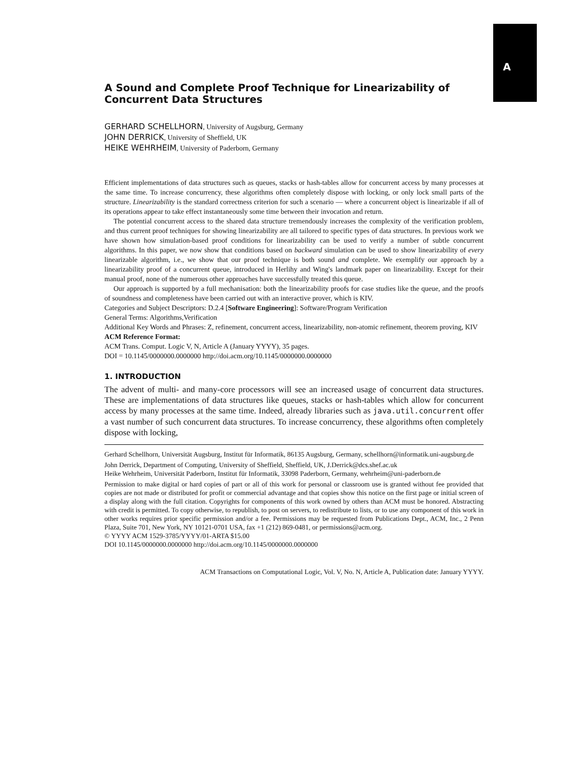A
A Sound and Complete Proof Technique for Linearizability of Concurrent Data Structures
GERHARD SCHELLHORN, University of Augsburg, Germany
JOHN DERRICK, University of Sheffield, UK
HEIKE WEHRHEIM, University of Paderborn, Germany
Efficient implementations of data structures such as queues, stacks or hash-tables allow for concurrent access by many processes at the same time. To increase concurrency, these algorithms often completely dispose with locking, or only lock small parts of the structure. Linearizability is the standard correctness criterion for such a scenario — where a concurrent object is linearizable if all of its operations appear to take effect instantaneously some time between their invocation and return.
The potential concurrent access to the shared data structure tremendously increases the complexity of the verification problem, and thus current proof techniques for showing linearizability are all tailored to specific types of data structures. In previous work we have shown how simulation-based proof conditions for linearizability can be used to verify a number of subtle concurrent algorithms. In this paper, we now show that conditions based on backward simulation can be used to show linearizability of every linearizable algorithm, i.e., we show that our proof technique is both sound and complete. We exemplify our approach by a linearizability proof of a concurrent queue, introduced in Herlihy and Wing's landmark paper on linearizability. Except for their manual proof, none of the numerous other approaches have successfully treated this queue.
Our approach is supported by a full mechanisation: both the linearizability proofs for case studies like the queue, and the proofs of soundness and completeness have been carried out with an interactive prover, which is KIV.
Categories and Subject Descriptors: D.2.4 [Software Engineering]: Software/Program Verification
General Terms: Algorithms,Verification
Additional Key Words and Phrases: Z, refinement, concurrent access, linearizability, non-atomic refinement, theorem proving, KIV
ACM Reference Format:
ACM Trans. Comput. Logic V, N, Article A (January YYYY), 35 pages.
DOI = 10.1145/0000000.0000000 http://doi.acm.org/10.1145/0000000.0000000
1. INTRODUCTION
The advent of multi- and many-core processors will see an increased usage of concurrent data structures. These are implementations of data structures like queues, stacks or hash-tables which allow for concurrent access by many processes at the same time. Indeed, already libraries such as java.util.concurrent offer a vast number of such concurrent data structures. To increase concurrency, these algorithms often completely dispose with locking,
Gerhard Schellhorn, Universität Augsburg, Institut für Informatik, 86135 Augsburg, Germany, schellhorn@informatik.uni-augsburg.de
John Derrick, Department of Computing, University of Sheffield, Sheffield, UK, J.Derrick@dcs.shef.ac.uk
Heike Wehrheim, Universität Paderborn, Institut für Informatik, 33098 Paderborn, Germany, wehrheim@uni-paderborn.de
Permission to make digital or hard copies of part or all of this work for personal or classroom use is granted without fee provided that copies are not made or distributed for profit or commercial advantage and that copies show this notice on the first page or initial screen of a display along with the full citation. Copyrights for components of this work owned by others than ACM must be honored. Abstracting with credit is permitted. To copy otherwise, to republish, to post on servers, to redistribute to lists, or to use any component of this work in other works requires prior specific permission and/or a fee. Permissions may be requested from Publications Dept., ACM, Inc., 2 Penn Plaza, Suite 701, New York, NY 10121-0701 USA, fax +1 (212) 869-0481, or permissions@acm.org.
© YYYY ACM 1529-3785/YYYY/01-ARTA $15.00
DOI 10.1145/0000000.0000000 http://doi.acm.org/10.1145/0000000.0000000
ACM Transactions on Computational Logic, Vol. V, No. N, Article A, Publication date: January YYYY.